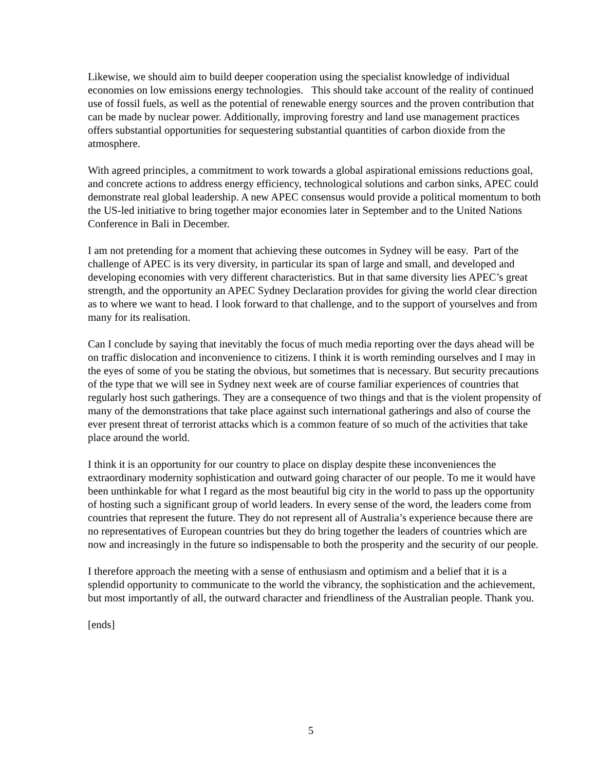Likewise, we should aim to build deeper cooperation using the specialist knowledge of individual economies on low emissions energy technologies. This should take account of the reality of continued use of fossil fuels, as well as the potential of renewable energy sources and the proven contribution that can be made by nuclear power. Additionally, improving forestry and land use management practices offers substantial opportunities for sequestering substantial quantities of carbon dioxide from the atmosphere.
With agreed principles, a commitment to work towards a global aspirational emissions reductions goal, and concrete actions to address energy efficiency, technological solutions and carbon sinks, APEC could demonstrate real global leadership. A new APEC consensus would provide a political momentum to both the US-led initiative to bring together major economies later in September and to the United Nations Conference in Bali in December.
I am not pretending for a moment that achieving these outcomes in Sydney will be easy. Part of the challenge of APEC is its very diversity, in particular its span of large and small, and developed and developing economies with very different characteristics. But in that same diversity lies APEC’s great strength, and the opportunity an APEC Sydney Declaration provides for giving the world clear direction as to where we want to head. I look forward to that challenge, and to the support of yourselves and from many for its realisation.
Can I conclude by saying that inevitably the focus of much media reporting over the days ahead will be on traffic dislocation and inconvenience to citizens. I think it is worth reminding ourselves and I may in the eyes of some of you be stating the obvious, but sometimes that is necessary. But security precautions of the type that we will see in Sydney next week are of course familiar experiences of countries that regularly host such gatherings. They are a consequence of two things and that is the violent propensity of many of the demonstrations that take place against such international gatherings and also of course the ever present threat of terrorist attacks which is a common feature of so much of the activities that take place around the world.
I think it is an opportunity for our country to place on display despite these inconveniences the extraordinary modernity sophistication and outward going character of our people. To me it would have been unthinkable for what I regard as the most beautiful big city in the world to pass up the opportunity of hosting such a significant group of world leaders. In every sense of the word, the leaders come from countries that represent the future. They do not represent all of Australia’s experience because there are no representatives of European countries but they do bring together the leaders of countries which are now and increasingly in the future so indispensable to both the prosperity and the security of our people.
I therefore approach the meeting with a sense of enthusiasm and optimism and a belief that it is a splendid opportunity to communicate to the world the vibrancy, the sophistication and the achievement, but most importantly of all, the outward character and friendliness of the Australian people. Thank you.
[ends]
5